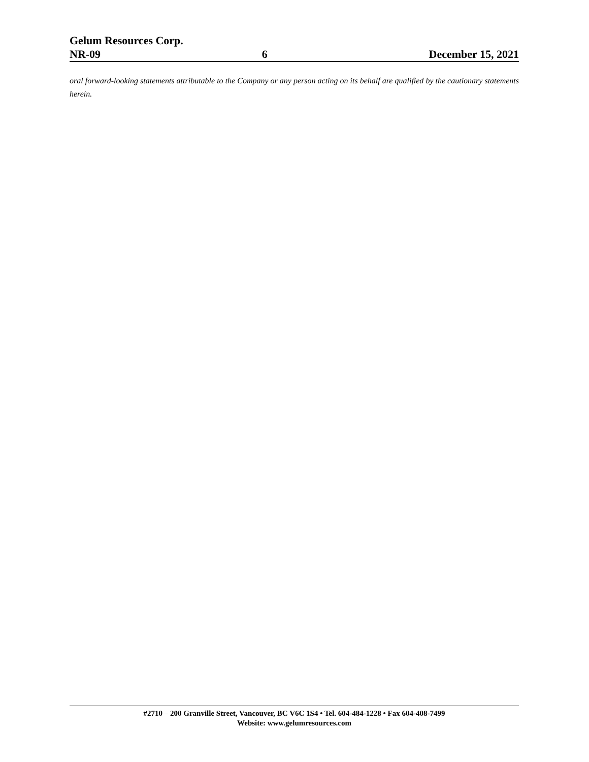Gelum Resources Corp.
NR-09 6 December 15, 2021
oral forward-looking statements attributable to the Company or any person acting on its behalf are qualified by the cautionary statements herein.
#2710 – 200 Granville Street, Vancouver, BC V6C 1S4 • Tel. 604-484-1228 • Fax 604-408-7499
Website: www.gelumresources.com